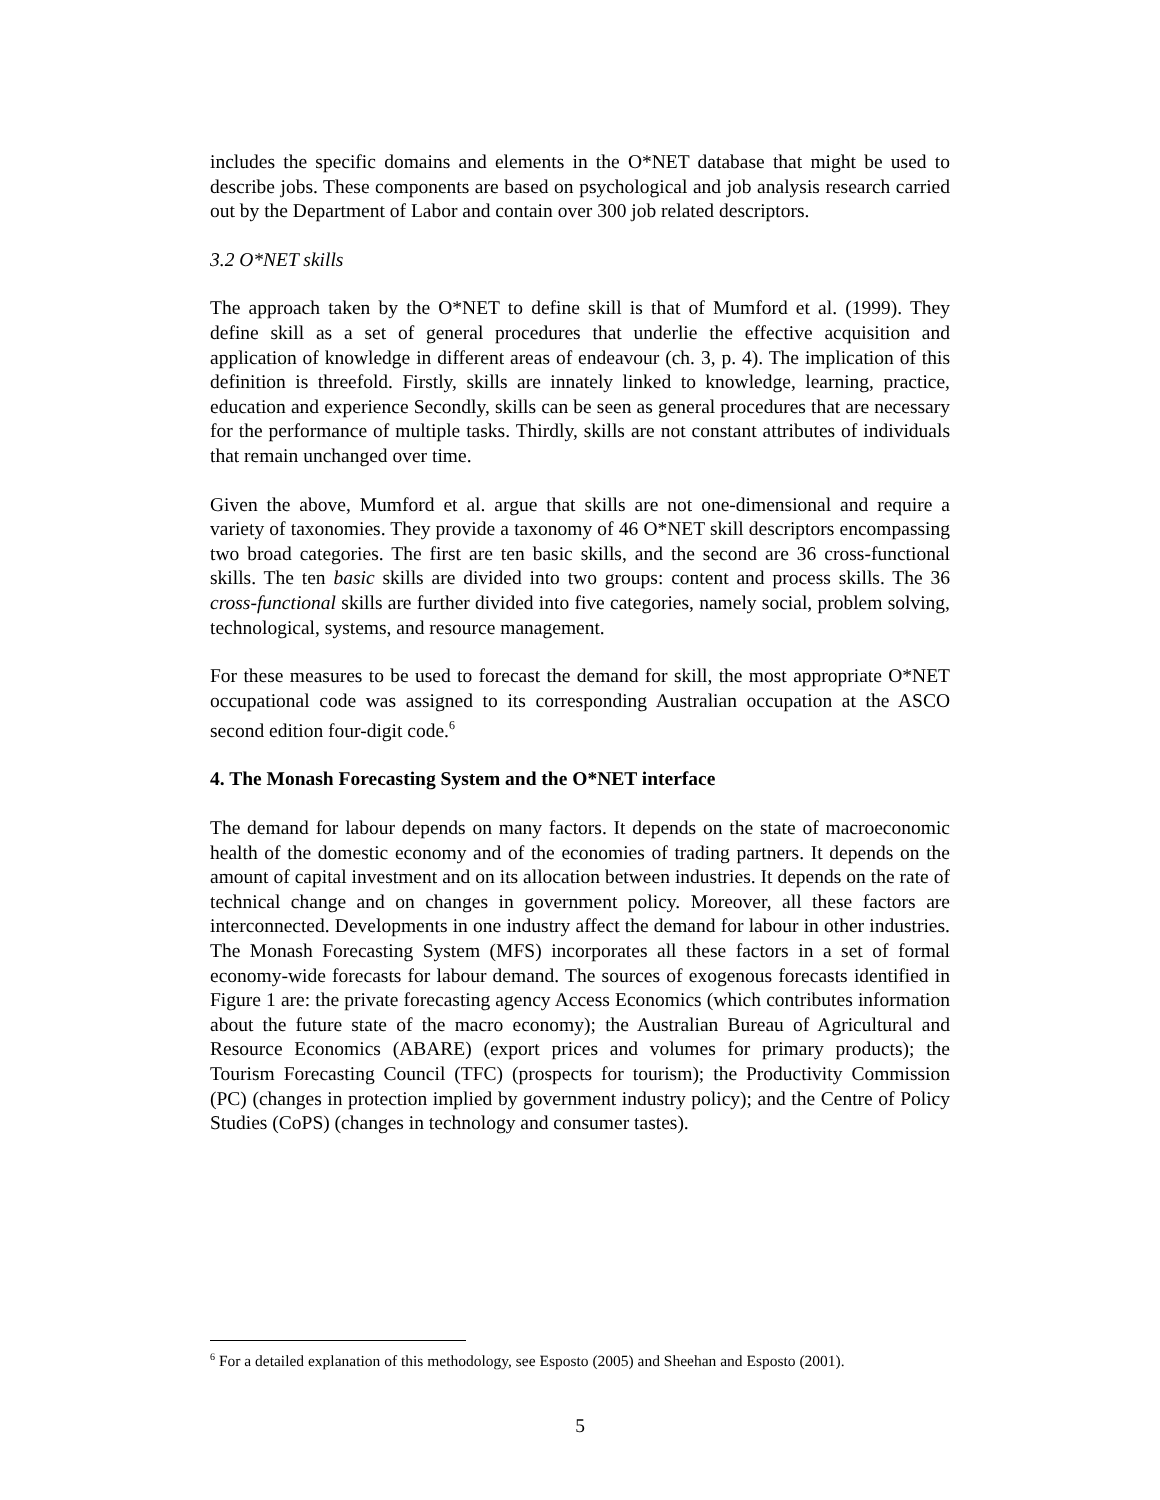includes the specific domains and elements in the O*NET database that might be used to describe jobs. These components are based on psychological and job analysis research carried out by the Department of Labor and contain over 300 job related descriptors.
3.2 O*NET skills
The approach taken by the O*NET to define skill is that of Mumford et al. (1999). They define skill as a set of general procedures that underlie the effective acquisition and application of knowledge in different areas of endeavour (ch. 3, p. 4). The implication of this definition is threefold. Firstly, skills are innately linked to knowledge, learning, practice, education and experience Secondly, skills can be seen as general procedures that are necessary for the performance of multiple tasks. Thirdly, skills are not constant attributes of individuals that remain unchanged over time.
Given the above, Mumford et al. argue that skills are not one-dimensional and require a variety of taxonomies. They provide a taxonomy of 46 O*NET skill descriptors encompassing two broad categories. The first are ten basic skills, and the second are 36 cross-functional skills. The ten basic skills are divided into two groups: content and process skills. The 36 cross-functional skills are further divided into five categories, namely social, problem solving, technological, systems, and resource management.
For these measures to be used to forecast the demand for skill, the most appropriate O*NET occupational code was assigned to its corresponding Australian occupation at the ASCO second edition four-digit code.<sup>6</sup>
4. The Monash Forecasting System and the O*NET interface
The demand for labour depends on many factors. It depends on the state of macroeconomic health of the domestic economy and of the economies of trading partners. It depends on the amount of capital investment and on its allocation between industries. It depends on the rate of technical change and on changes in government policy. Moreover, all these factors are interconnected. Developments in one industry affect the demand for labour in other industries. The Monash Forecasting System (MFS) incorporates all these factors in a set of formal economy-wide forecasts for labour demand. The sources of exogenous forecasts identified in Figure 1 are: the private forecasting agency Access Economics (which contributes information about the future state of the macro economy); the Australian Bureau of Agricultural and Resource Economics (ABARE) (export prices and volumes for primary products); the Tourism Forecasting Council (TFC) (prospects for tourism); the Productivity Commission (PC) (changes in protection implied by government industry policy); and the Centre of Policy Studies (CoPS) (changes in technology and consumer tastes).
<sup>6</sup> For a detailed explanation of this methodology, see Esposto (2005) and Sheehan and Esposto (2001).
5